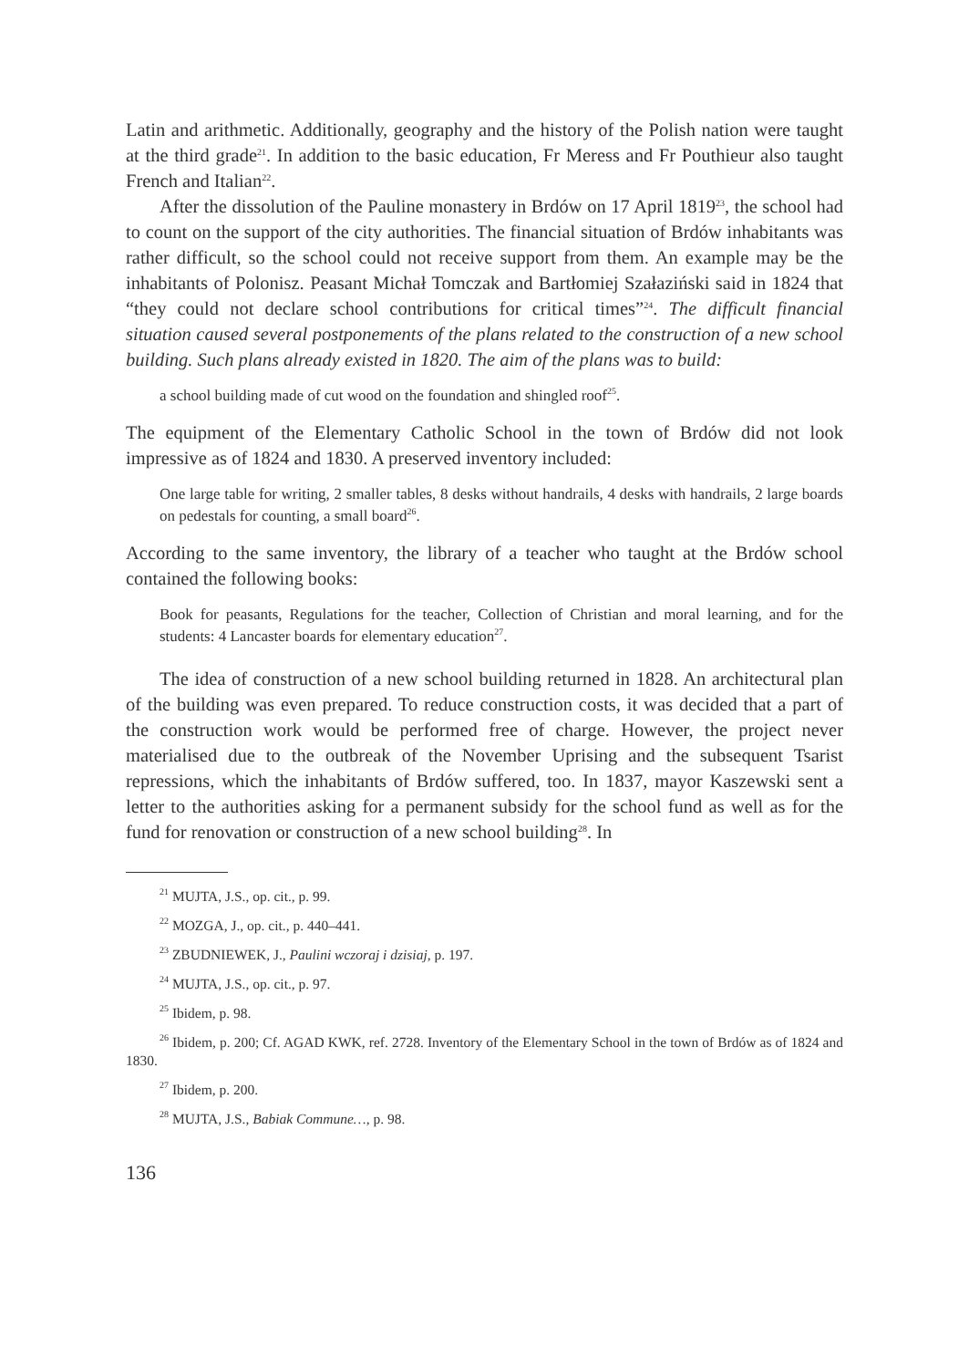Latin and arithmetic. Additionally, geography and the history of the Polish nation were taught at the third grade<sup>21</sup>. In addition to the basic education, Fr Meress and Fr Pouthieur also taught French and Italian<sup>22</sup>.
After the dissolution of the Pauline monastery in Brdów on 17 April 1819<sup>23</sup>, the school had to count on the support of the city authorities. The financial situation of Brdów inhabitants was rather difficult, so the school could not receive support from them. An example may be the inhabitants of Polonisz. Peasant Michał Tomczak and Bartłomiej Szałaziński said in 1824 that “they could not declare school contributions for critical times”<sup>24</sup>. The difficult financial situation caused several postponements of the plans related to the construction of a new school building. Such plans already existed in 1820. The aim of the plans was to build:
a school building made of cut wood on the foundation and shingled roof<sup>25</sup>.
The equipment of the Elementary Catholic School in the town of Brdów did not look impressive as of 1824 and 1830. A preserved inventory included:
One large table for writing, 2 smaller tables, 8 desks without handrails, 4 desks with handrails, 2 large boards on pedestals for counting, a small board<sup>26</sup>.
According to the same inventory, the library of a teacher who taught at the Brdów school contained the following books:
Book for peasants, Regulations for the teacher, Collection of Christian and moral learning, and for the students: 4 Lancaster boards for elementary education<sup>27</sup>.
The idea of construction of a new school building returned in 1828. An architectural plan of the building was even prepared. To reduce construction costs, it was decided that a part of the construction work would be performed free of charge. However, the project never materialised due to the outbreak of the November Uprising and the subsequent Tsarist repressions, which the inhabitants of Brdów suffered, too. In 1837, mayor Kaszewski sent a letter to the authorities asking for a permanent subsidy for the school fund as well as for the fund for renovation or construction of a new school building<sup>28</sup>. In
<sup>21</sup> MUJTA, J.S., op. cit., p. 99.
<sup>22</sup> MOZGA, J., op. cit., p. 440–441.
<sup>23</sup> ZBUDNIEWEK, J., Paulini wczoraj i dzisiaj, p. 197.
<sup>24</sup> MUJTA, J.S., op. cit., p. 97.
<sup>25</sup> Ibidem, p. 98.
<sup>26</sup> Ibidem, p. 200; Cf. AGAD KWK, ref. 2728. Inventory of the Elementary School in the town of Brdów as of 1824 and 1830.
<sup>27</sup> Ibidem, p. 200.
<sup>28</sup> MUJTA, J.S., Babiak Commune…, p. 98.
136